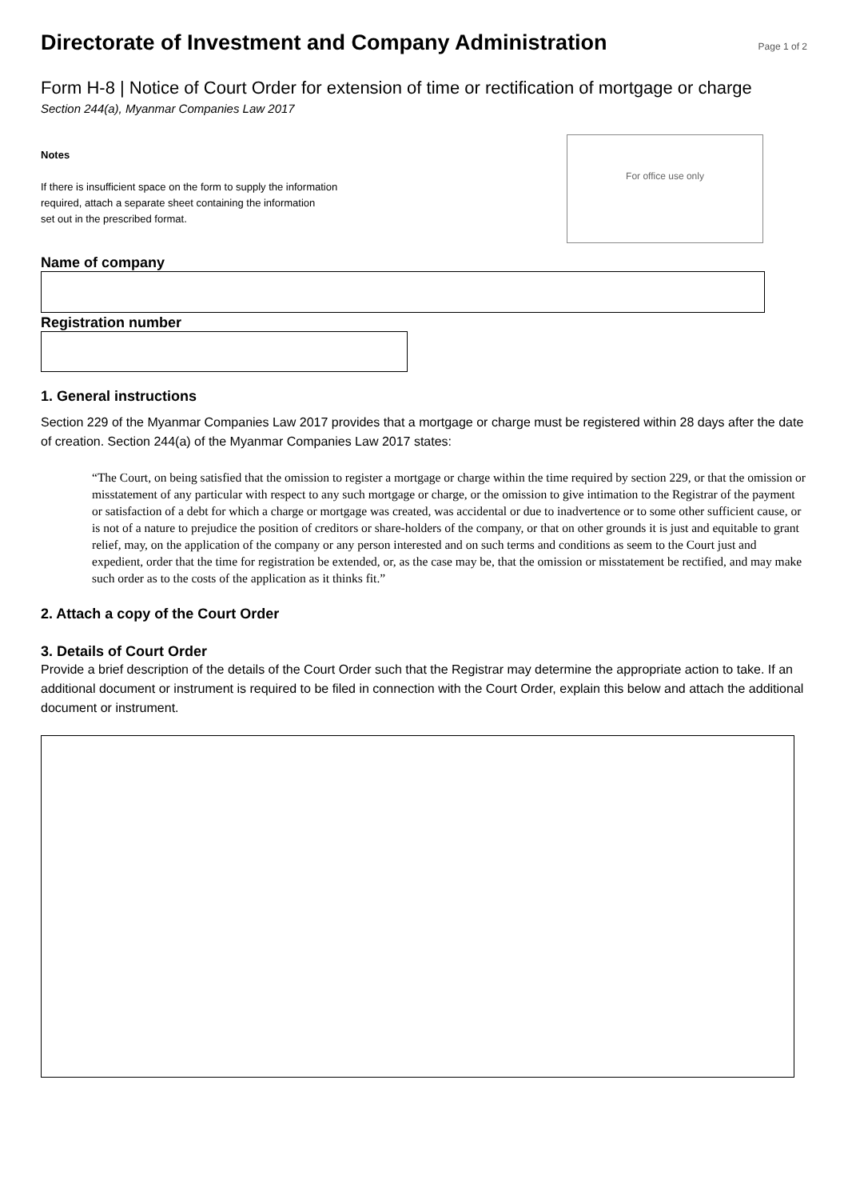Directorate of Investment and Company Administration
Page 1 of 2
Form H-8 | Notice of Court Order for extension of time or rectification of mortgage or charge
Section 244(a), Myanmar Companies Law 2017
Notes
If there is insufficient space on the form to supply the information
required, attach a separate sheet containing the information
set out in the prescribed format.
For office use only
Name of company
Registration number
1. General instructions
Section 229 of the Myanmar Companies Law 2017 provides that a mortgage or charge must be registered within 28 days after the date of creation. Section 244(a) of the Myanmar Companies Law 2017 states:
“The Court, on being satisfied that the omission to register a mortgage or charge within the time required by section 229, or that the omission or misstatement of any particular with respect to any such mortgage or charge, or the omission to give intimation to the Registrar of the payment or satisfaction of a debt for which a charge or mortgage was created, was accidental or due to inadvertence or to some other sufficient cause, or is not of a nature to prejudice the position of creditors or share-holders of the company, or that on other grounds it is just and equitable to grant relief, may, on the application of the company or any person interested and on such terms and conditions as seem to the Court just and expedient, order that the time for registration be extended, or, as the case may be, that the omission or misstatement be rectified, and may make such order as to the costs of the application as it thinks fit.”
2. Attach a copy of the Court Order
3. Details of Court Order
Provide a brief description of the details of the Court Order such that the Registrar may determine the appropriate action to take. If an additional document or instrument is required to be filed in connection with the Court Order, explain this below and attach the additional document or instrument.